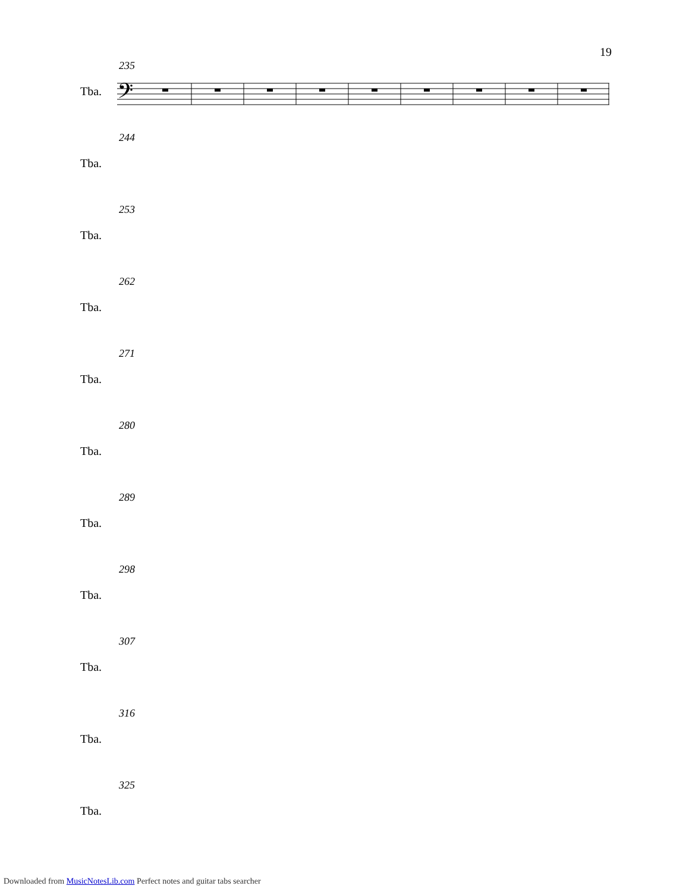19
235
Tba.
𝄢
244
Tba.
253
Tba.
262
Tba.
271
Tba.
280
Tba.
289
Tba.
298
Tba.
307
Tba.
316
Tba.
325
Tba.
Downloaded from MusicNotesLib.com Perfect notes and guitar tabs searcher